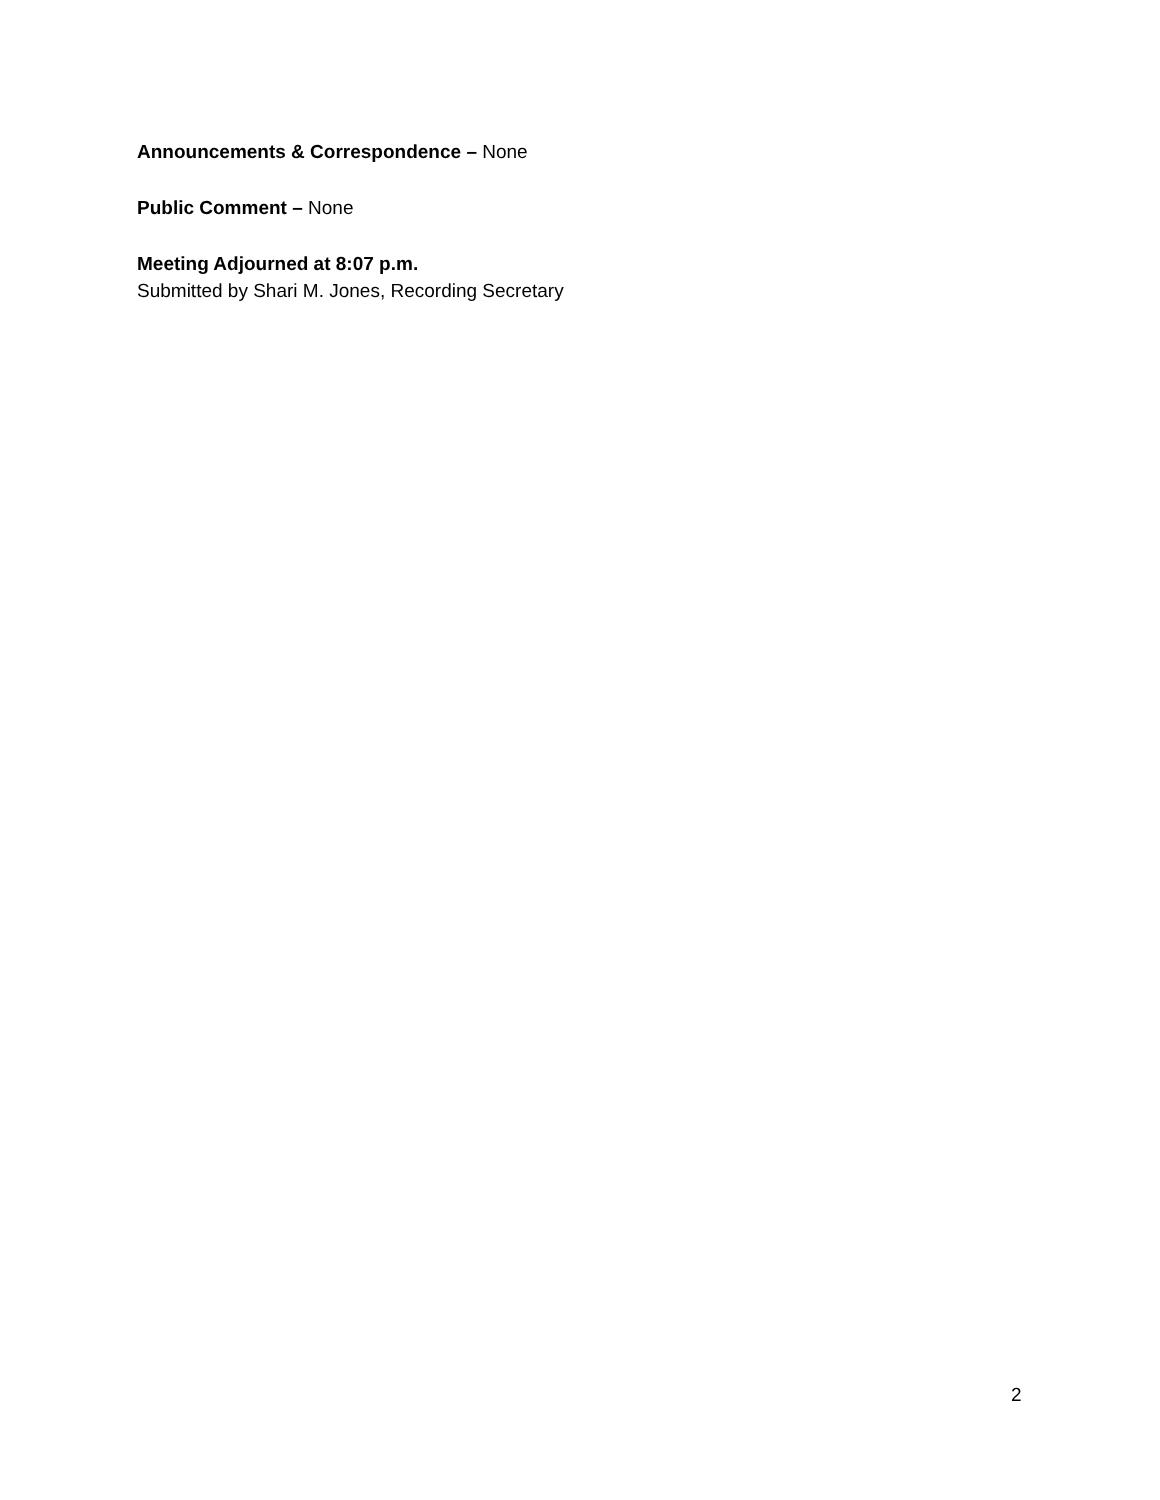Announcements & Correspondence – None
Public Comment – None
Meeting Adjourned at 8:07 p.m.
Submitted by Shari M. Jones, Recording Secretary
2